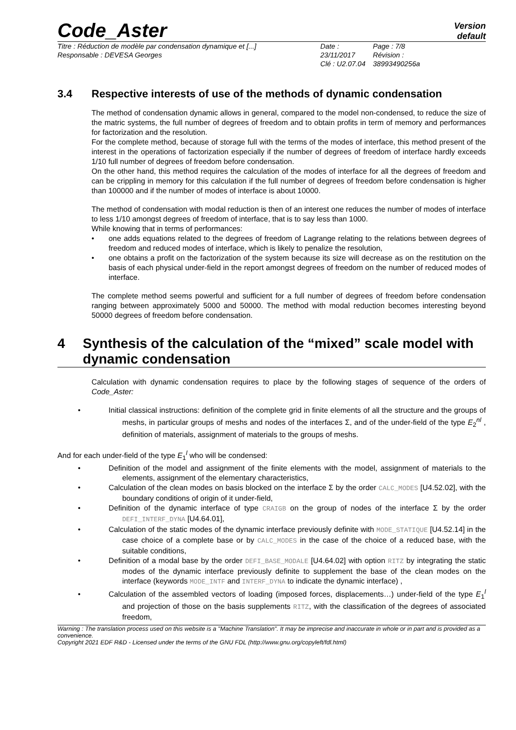Code_Aster
Version
default
Titre : Réduction de modèle par condensation dynamique et [...]
Responsable : DEVESA Georges
Date : 23/11/2017
Clé : U2.07.04
Page : 7/8
Révision :
38993490256a
3.4 Respective interests of use of the methods of dynamic condensation
The method of condensation dynamic allows in general, compared to the model non-condensed, to reduce the size of the matric systems, the full number of degrees of freedom and to obtain profits in term of memory and performances for factorization and the resolution.
For the complete method, because of storage full with the terms of the modes of interface, this method present of the interest in the operations of factorization especially if the number of degrees of freedom of interface hardly exceeds 1/10 full number of degrees of freedom before condensation.
On the other hand, this method requires the calculation of the modes of interface for all the degrees of freedom and can be crippling in memory for this calculation if the full number of degrees of freedom before condensation is higher than 100000 and if the number of modes of interface is about 10000.
The method of condensation with modal reduction is then of an interest one reduces the number of modes of interface to less 1/10 amongst degrees of freedom of interface, that is to say less than 1000.
While knowing that in terms of performances:
one adds equations related to the degrees of freedom of Lagrange relating to the relations between degrees of freedom and reduced modes of interface, which is likely to penalize the resolution,
one obtains a profit on the factorization of the system because its size will decrease as on the restitution on the basis of each physical under-field in the report amongst degrees of freedom on the number of reduced modes of interface.
The complete method seems powerful and sufficient for a full number of degrees of freedom before condensation ranging between approximately 5000 and 50000. The method with modal reduction becomes interesting beyond 50000 degrees of freedom before condensation.
4 Synthesis of the calculation of the “mixed” scale model with dynamic condensation
Calculation with dynamic condensation requires to place by the following stages of sequence of the orders of Code_Aster:
Initial classical instructions: definition of the complete grid in finite elements of all the structure and the groups of meshs, in particular groups of meshs and nodes of the interfaces Σ, and of the under-field of the type E<sub>2</sub><sup>nl</sup> , definition of materials, assignment of materials to the groups of meshs.
And for each under-field of the type E<sub>1</sub><sup>l</sup> who will be condensed:
Definition of the model and assignment of the finite elements with the model, assignment of materials to the elements, assignment of the elementary characteristics,
Calculation of the clean modes on basis blocked on the interface Σ by the order CALC_MODES [U4.52.02], with the boundary conditions of origin of it under-field,
Definition of the dynamic interface of type CRAIGB on the group of nodes of the interface Σ by the order DEFI_INTERF_DYNA [U4.64.01],
Calculation of the static modes of the dynamic interface previously definite with MODE_STATIQUE [U4.52.14] in the case choice of a complete base or by CALC_MODES in the case of the choice of a reduced base, with the suitable conditions,
Definition of a modal base by the order DEFI_BASE_MODALE [U4.64.02] with option RITZ by integrating the static modes of the dynamic interface previously definite to supplement the base of the clean modes on the interface (keywords MODE_INTF and INTERF_DYNA to indicate the dynamic interface) ,
Calculation of the assembled vectors of loading (imposed forces, displacements…) under-field of the type E<sub>1</sub><sup>l</sup> and projection of those on the basis supplements RITZ, with the classification of the degrees of associated freedom,
Warning : The translation process used on this website is a "Machine Translation". It may be imprecise and inaccurate in whole or in part and is provided as a convenience.
Copyright 2021 EDF R&D - Licensed under the terms of the GNU FDL (http://www.gnu.org/copyleft/fdl.html)